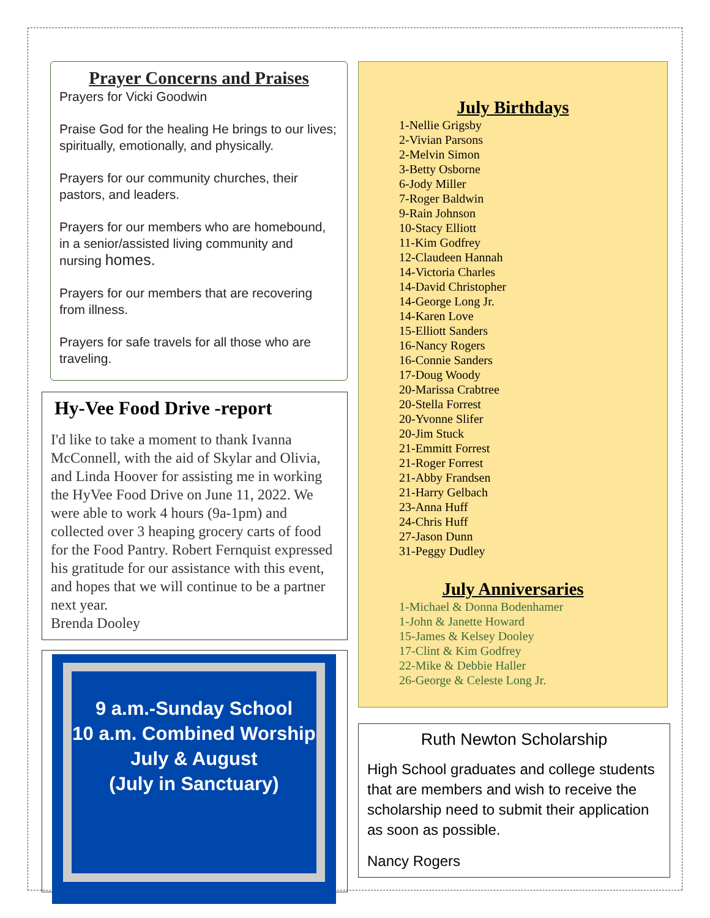Prayer Concerns and Praises
Prayers for Vicki Goodwin
Praise God for the healing He brings to our lives; spiritually, emotionally, and physically.
Prayers for our community churches, their pastors, and leaders.
Prayers for our members who are homebound, in a senior/assisted living community and nursing homes.
Prayers for our members that are recovering from illness.
Prayers for safe travels for all those who are traveling.
Hy-Vee Food Drive -report
I'd like to take a moment to thank Ivanna McConnell, with the aid of Skylar and Olivia, and Linda Hoover for assisting me in working the HyVee Food Drive on June 11, 2022. We were able to work 4 hours (9a-1pm) and collected over 3 heaping grocery carts of food for the Food Pantry. Robert Fernquist expressed his gratitude for our assistance with this event, and hopes that we will continue to be a partner next year.
Brenda Dooley
9 a.m.-Sunday School
10 a.m. Combined Worship
July & August
(July in Sanctuary)
July Birthdays
1-Nellie Grigsby
2-Vivian Parsons
2-Melvin Simon
3-Betty Osborne
6-Jody Miller
7-Roger Baldwin
9-Rain Johnson
10-Stacy Elliott
11-Kim Godfrey
12-Claudeen Hannah
14-Victoria Charles
14-David Christopher
14-George Long Jr.
14-Karen Love
15-Elliott Sanders
16-Nancy Rogers
16-Connie Sanders
17-Doug Woody
20-Marissa Crabtree
20-Stella Forrest
20-Yvonne Slifer
20-Jim Stuck
21-Emmitt Forrest
21-Roger Forrest
21-Abby Frandsen
21-Harry Gelbach
23-Anna Huff
24-Chris Huff
27-Jason Dunn
31-Peggy Dudley
July Anniversaries
1-Michael & Donna Bodenhamer
1-John & Janette Howard
15-James & Kelsey Dooley
17-Clint & Kim Godfrey
22-Mike & Debbie Haller
26-George & Celeste Long Jr.
Ruth Newton Scholarship
High School graduates and college students that are members and wish to receive the scholarship need to submit their application as soon as possible.
Nancy Rogers